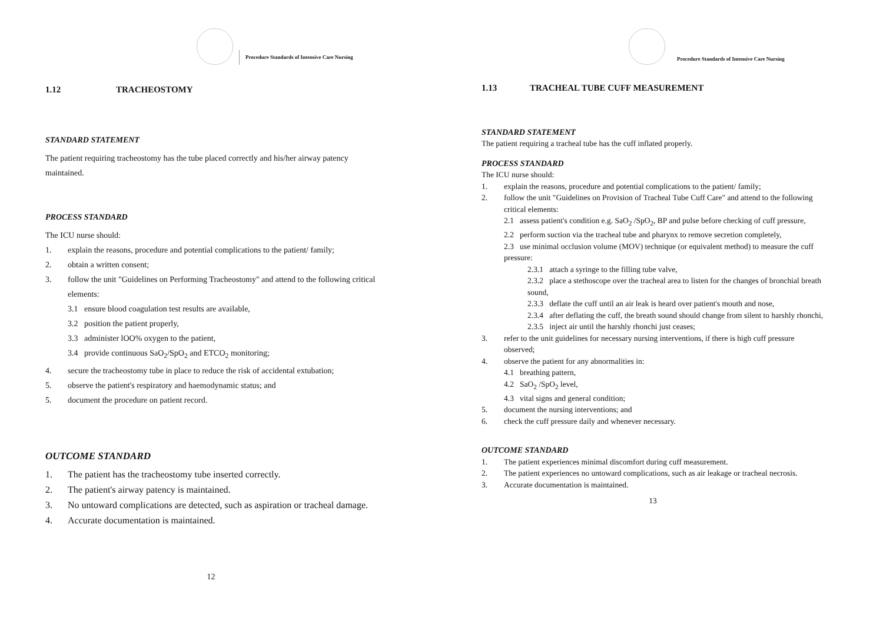Procedure Standards of Intensive Care Nursing
1.12 TRACHEOSTOMY
STANDARD STATEMENT
The patient requiring tracheostomy has the tube placed correctly and his/her airway patency maintained.
PROCESS STANDARD
The ICU nurse should:
1. explain the reasons, procedure and potential complications to the patient/ family;
2. obtain a written consent;
3. follow the unit "Guidelines on Performing Tracheostomy" and attend to the following critical elements:
3.1 ensure blood coagulation test results are available,
3.2 position the patient properly,
3.3 administer lOO% oxygen to the patient,
3.4 provide continuous SaO<sub>2</sub>/SpO<sub>2</sub> and ETCO<sub>2</sub> monitoring;
4. secure the tracheostomy tube in place to reduce the risk of accidental extubation;
5. observe the patient's respiratory and haemodynamic status; and
5. document the procedure on patient record.
OUTCOME STANDARD
1. The patient has the tracheostomy tube inserted correctly.
2. The patient's airway patency is maintained.
3. No untoward complications are detected, such as aspiration or tracheal damage.
4. Accurate documentation is maintained.
12
Procedure Standards of Intensive Care Nursing
1.13 TRACHEAL TUBE CUFF MEASUREMENT
STANDARD STATEMENT
The patient requiring a tracheal tube has the cuff inflated properly.
PROCESS STANDARD
The ICU nurse should:
1. explain the reasons, procedure and potential complications to the patient/ family;
2. follow the unit "Guidelines on Provision of Tracheal Tube Cuff Care" and attend to the following critical elements:
2.1 assess patient's condition e.g. SaO<sub>2</sub> /SpO<sub>2</sub>, BP and pulse before checking of cuff pressure,
2.2 perform suction via the tracheal tube and pharynx to remove secretion completely,
2.3 use minimal occlusion volume (MOV) technique (or equivalent method) to measure the cuff pressure:
2.3.1 attach a syringe to the filling tube valve,
2.3.2 place a stethoscope over the tracheal area to listen for the changes of bronchial breath sound,
2.3.3 deflate the cuff until an air leak is heard over patient's mouth and nose,
2.3.4 after deflating the cuff, the breath sound should change from silent to harshly rhonchi,
2.3.5 inject air until the harshly rhonchi just ceases;
3. refer to the unit guidelines for necessary nursing interventions, if there is high cuff pressure observed;
4. observe the patient for any abnormalities in:
4.1 breathing pattern,
4.2 SaO<sub>2</sub> /SpO<sub>2</sub> level,
4.3 vital signs and general condition;
5. document the nursing interventions; and
6. check the cuff pressure daily and whenever necessary.
OUTCOME STANDARD
1. The patient experiences minimal discomfort during cuff measurement.
2. The patient experiences no untoward complications, such as air leakage or tracheal necrosis.
3. Accurate documentation is maintained.
13